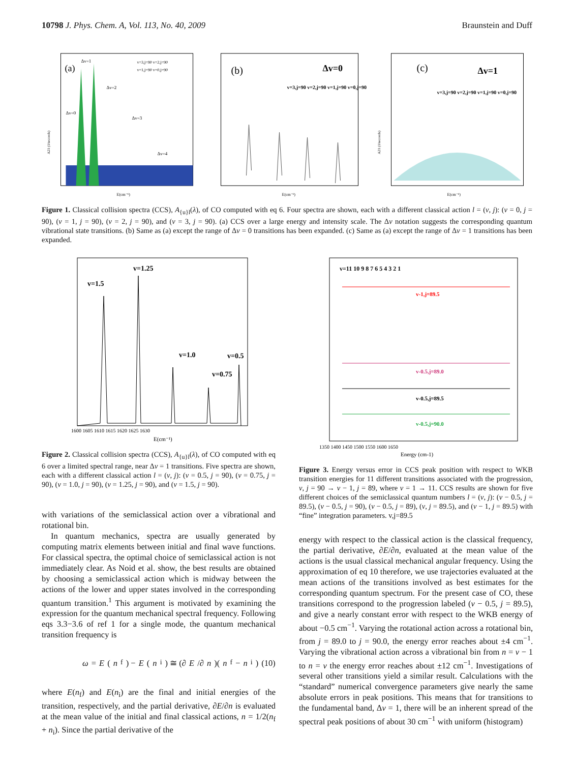10798 J. Phys. Chem. A, Vol. 113, No. 40, 2009 Braunstein and Duff
(a)
Δv=1
Δv=0
Δv=2
Δv=3
Δv=4
v=3,j=90 v=2,j=90
v=1,j=90 v=0,j=90
E(cm⁻¹)
A21 (1/seconds)
(b)
Δv=0
v=3,j=90 v=2,j=90 v=1,j=90 v=0,j=90
E(cm⁻¹)
(c)
Δv=1
v=3,j=90 v=2,j=90 v=1,j=90 v=0,j=90
E(cm⁻¹)
A21 (1/seconds)
Figure 1. Classical collision spectra (CCS), A<sub>{u}l</sub>(λ), of CO computed with eq 6. Four spectra are shown, each with a different classical action l = (v, j): (v = 0, j = 90), (v = 1, j = 90), (v = 2, j = 90), and (v = 3, j = 90). (a) CCS over a large energy and intensity scale. The Δv notation suggests the corresponding quantum vibrational state transitions. (b) Same as (a) except the range of Δv = 0 transitions has been expanded. (c) Same as (a) except the range of Δv = 1 transitions has been expanded.
v=1.5
v=1.25
v=1.0
v=0.75
v=0.5
1600 1605 1610 1615 1620 1625 1630
E(cm⁻¹)
Figure 2. Classical collision spectra (CCS), A<sub>{u}l</sub>(λ), of CO computed with eq 6 over a limited spectral range, near Δv = 1 transitions. Five spectra are shown, each with a different classical action l = (v, j): (v = 0.5, j = 90), (v = 0.75, j = 90), (v = 1.0, j = 90), (v = 1.25, j = 90), and (v = 1.5, j = 90).
with variations of the semiclassical action over a vibrational and rotational bin.
In quantum mechanics, spectra are usually generated by computing matrix elements between initial and final wave functions. For classical spectra, the optimal choice of semiclassical action is not immediately clear. As Noid et al. show, the best results are obtained by choosing a semiclassical action which is midway between the actions of the lower and upper states involved in the corresponding quantum transition.<sup>1</sup> This argument is motivated by examining the expression for the quantum mechanical spectral frequency. Following eqs 3.3−3.6 of ref 1 for a single mode, the quantum mechanical transition frequency is
ω = E (n<sub>f</sub>) − E (n<sub>i</sub>) ≅ (∂ E /∂ n)(n<sub>f</sub> − n<sub>i</sub>) (10)
where E(n<sub>f</sub>) and E(n<sub>i</sub>) are the final and initial energies of the transition, respectively, and the partial derivative, ∂E/∂n is evaluated at the mean value of the initial and final classical actions, n = 1/2(n<sub>f</sub> + n<sub>i</sub>). Since the partial derivative of the
v=11 10 9 8 7 6 5 4 3 2 1
v-1,j=89.5
v-0.5,j=89.0
v-0.5,j=89.5
v-0.5,j=90.0
1350 1400 1450 1500 1550 1600 1650
Energy (cm-1)
Figure 3. Energy versus error in CCS peak position with respect to WKB transition energies for 11 different transitions associated with the progression, v, j = 90 → v − 1, j = 89, where v = 1 → 11. CCS results are shown for five different choices of the semiclassical quantum numbers l = (v, j): (v − 0.5, j = 89.5), (v − 0.5, j = 90), (v − 0.5, j = 89), (v, j = 89.5), and (v − 1, j = 89.5) with “fine” integration parameters. v,j=89.5
energy with respect to the classical action is the classical frequency, the partial derivative, ∂E/∂n, evaluated at the mean value of the actions is the usual classical mechanical angular frequency. Using the approximation of eq 10 therefore, we use trajectories evaluated at the mean actions of the transitions involved as best estimates for the corresponding quantum spectrum. For the present case of CO, these transitions correspond to the progression labeled (v − 0.5, j = 89.5), and give a nearly constant error with respect to the WKB energy of about −0.5 cm<sup>−1</sup>. Varying the rotational action across a rotational bin, from j = 89.0 to j = 90.0, the energy error reaches about ±4 cm<sup>−1</sup>. Varying the vibrational action across a vibrational bin from n = v − 1 to n = v the energy error reaches about ±12 cm<sup>−1</sup>. Investigations of several other transitions yield a similar result. Calculations with the “standard” numerical convergence parameters give nearly the same absolute errors in peak positions. This means that for transitions to the fundamental band, Δv = 1, there will be an inherent spread of the spectral peak positions of about 30 cm<sup>−1</sup> with uniform (histogram)